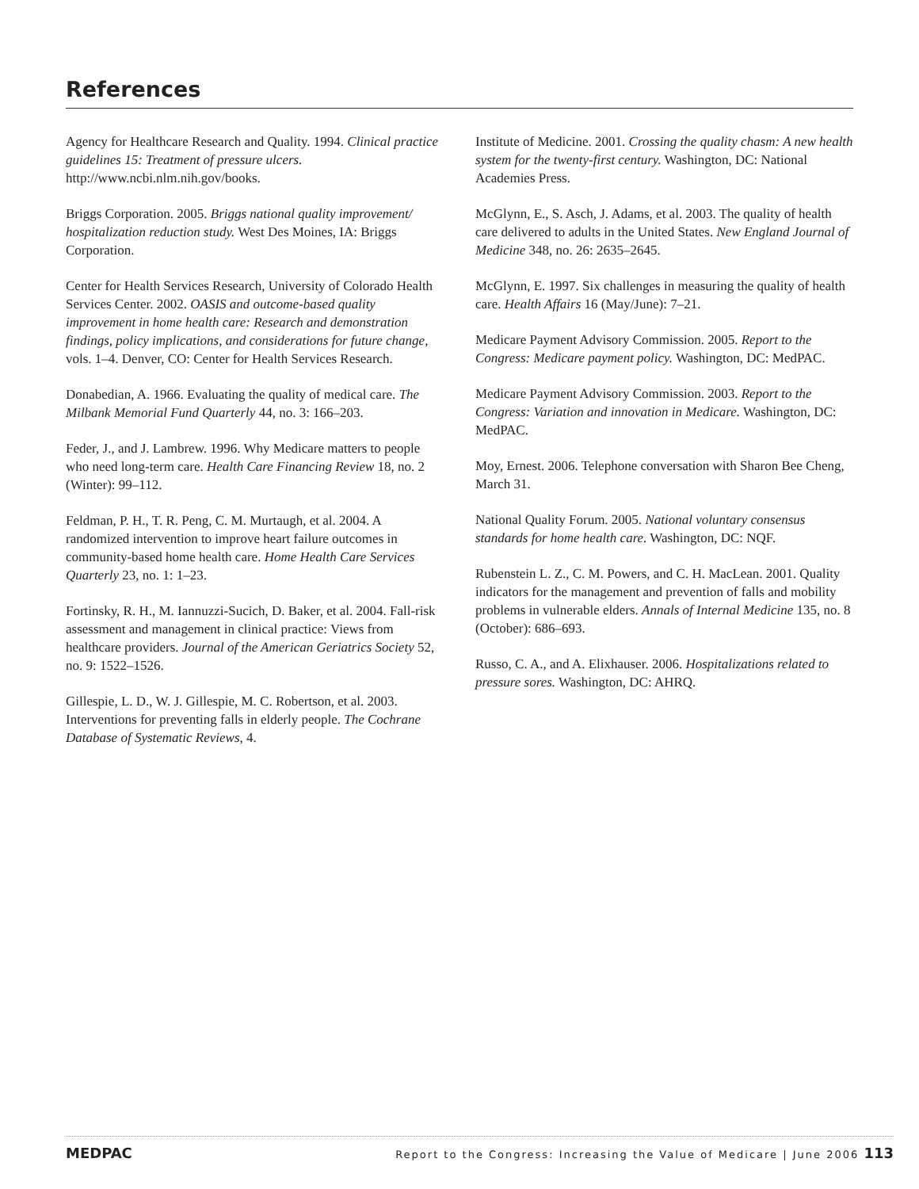References
Agency for Healthcare Research and Quality. 1994. Clinical practice guidelines 15: Treatment of pressure ulcers. http://www.ncbi.nlm.nih.gov/books.
Briggs Corporation. 2005. Briggs national quality improvement/ hospitalization reduction study. West Des Moines, IA: Briggs Corporation.
Center for Health Services Research, University of Colorado Health Services Center. 2002. OASIS and outcome-based quality improvement in home health care: Research and demonstration findings, policy implications, and considerations for future change, vols. 1–4. Denver, CO: Center for Health Services Research.
Donabedian, A. 1966. Evaluating the quality of medical care. The Milbank Memorial Fund Quarterly 44, no. 3: 166–203.
Feder, J., and J. Lambrew. 1996. Why Medicare matters to people who need long-term care. Health Care Financing Review 18, no. 2 (Winter): 99–112.
Feldman, P. H., T. R. Peng, C. M. Murtaugh, et al. 2004. A randomized intervention to improve heart failure outcomes in community-based home health care. Home Health Care Services Quarterly 23, no. 1: 1–23.
Fortinsky, R. H., M. Iannuzzi-Sucich, D. Baker, et al. 2004. Fall-risk assessment and management in clinical practice: Views from healthcare providers. Journal of the American Geriatrics Society 52, no. 9: 1522–1526.
Gillespie, L. D., W. J. Gillespie, M. C. Robertson, et al. 2003. Interventions for preventing falls in elderly people. The Cochrane Database of Systematic Reviews, 4.
Institute of Medicine. 2001. Crossing the quality chasm: A new health system for the twenty-first century. Washington, DC: National Academies Press.
McGlynn, E., S. Asch, J. Adams, et al. 2003. The quality of health care delivered to adults in the United States. New England Journal of Medicine 348, no. 26: 2635–2645.
McGlynn, E. 1997. Six challenges in measuring the quality of health care. Health Affairs 16 (May/June): 7–21.
Medicare Payment Advisory Commission. 2005. Report to the Congress: Medicare payment policy. Washington, DC: MedPAC.
Medicare Payment Advisory Commission. 2003. Report to the Congress: Variation and innovation in Medicare. Washington, DC: MedPAC.
Moy, Ernest. 2006. Telephone conversation with Sharon Bee Cheng, March 31.
National Quality Forum. 2005. National voluntary consensus standards for home health care. Washington, DC: NQF.
Rubenstein L. Z., C. M. Powers, and C. H. MacLean. 2001. Quality indicators for the management and prevention of falls and mobility problems in vulnerable elders. Annals of Internal Medicine 135, no. 8 (October): 686–693.
Russo, C. A., and A. Elixhauser. 2006. Hospitalizations related to pressure sores. Washington, DC: AHRQ.
MEDPAC Report to the Congress: Increasing the Value of Medicare | June 2006 113